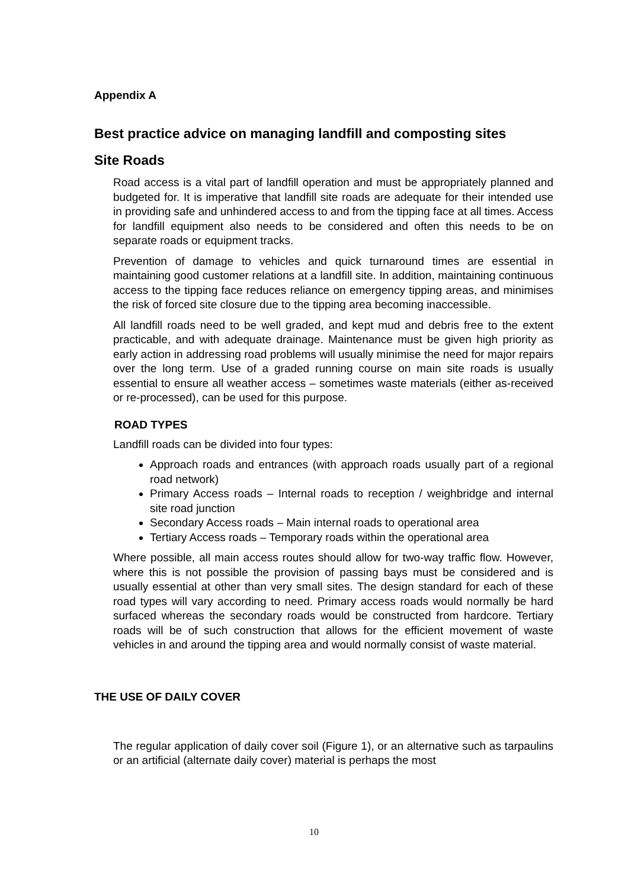Appendix A
Best practice advice on managing landfill and composting sites
Site Roads
Road access is a vital part of landfill operation and must be appropriately planned and budgeted for. It is imperative that landfill site roads are adequate for their intended use in providing safe and unhindered access to and from the tipping face at all times. Access for landfill equipment also needs to be considered and often this needs to be on separate roads or equipment tracks.
Prevention of damage to vehicles and quick turnaround times are essential in maintaining good customer relations at a landfill site. In addition, maintaining continuous access to the tipping face reduces reliance on emergency tipping areas, and minimises the risk of forced site closure due to the tipping area becoming inaccessible.
All landfill roads need to be well graded, and kept mud and debris free to the extent practicable, and with adequate drainage. Maintenance must be given high priority as early action in addressing road problems will usually minimise the need for major repairs over the long term. Use of a graded running course on main site roads is usually essential to ensure all weather access – sometimes waste materials (either as-received or re-processed), can be used for this purpose.
ROAD TYPES
Landfill roads can be divided into four types:
Approach roads and entrances (with approach roads usually part of a regional road network)
Primary Access roads – Internal roads to reception / weighbridge and internal site road junction
Secondary Access roads – Main internal roads to operational area
Tertiary Access roads – Temporary roads within the operational area
Where possible, all main access routes should allow for two-way traffic flow. However, where this is not possible the provision of passing bays must be considered and is usually essential at other than very small sites. The design standard for each of these road types will vary according to need. Primary access roads would normally be hard surfaced whereas the secondary roads would be constructed from hardcore. Tertiary roads will be of such construction that allows for the efficient movement of waste vehicles in and around the tipping area and would normally consist of waste material.
THE USE OF DAILY COVER
The regular application of daily cover soil (Figure 1), or an alternative such as tarpaulins or an artificial (alternate daily cover) material is perhaps the most
10